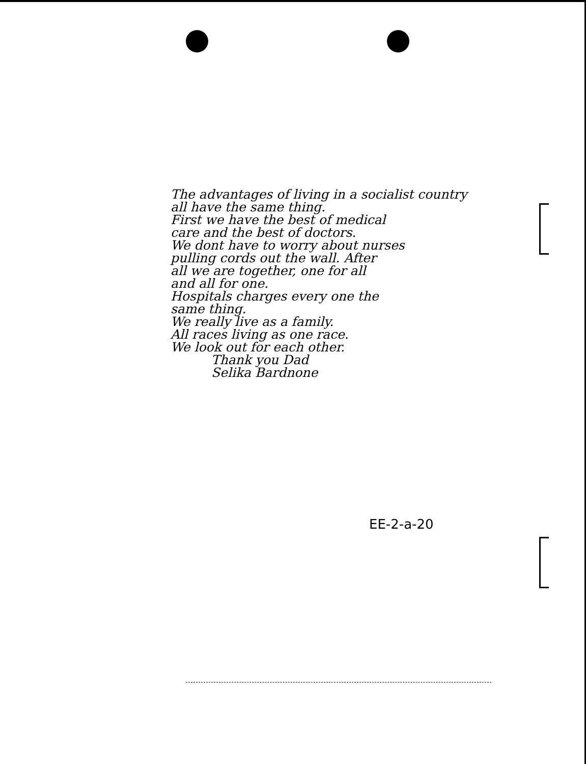The advantages of living in a socialist country
all have the same thing.
First we have the best of medical
care and the best of doctors.
We dont have to worry about nurses
pulling cords out the wall. After
all we are together, one for all
and all for one.
Hospitals charges every one the
same thing.
We really live as a family.
All races living as one race.
We look out for each other.
Thank you Dad
Selika Bardnone
EE-2-a-20